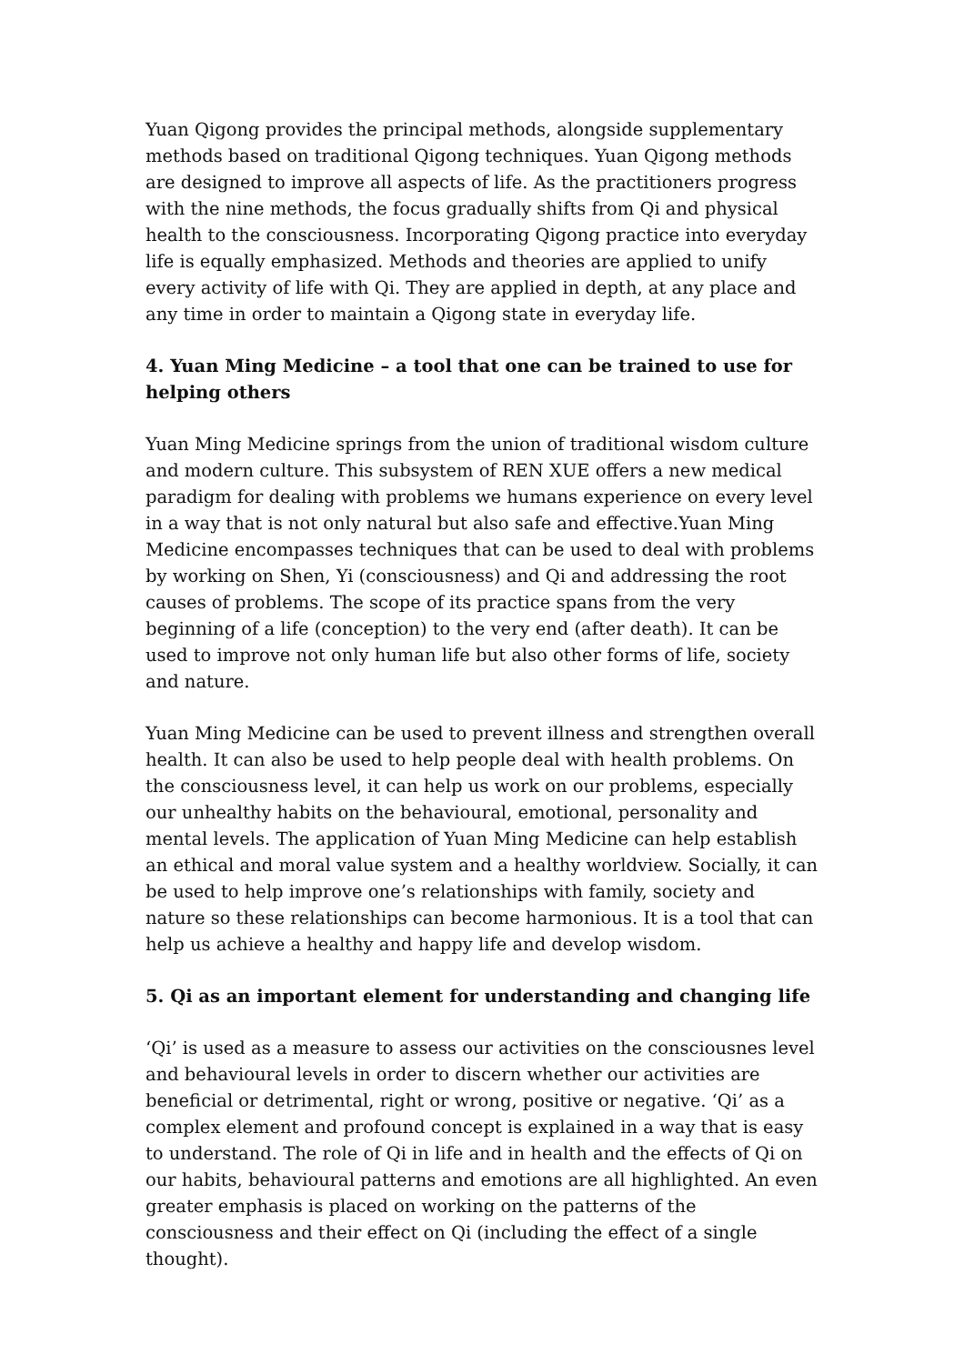Yuan Qigong provides the principal methods, alongside supplementary methods based on traditional Qigong techniques. Yuan Qigong methods are designed to improve all aspects of life. As the practitioners progress with the nine methods, the focus gradually shifts from Qi and physical health to the consciousness. Incorporating Qigong practice into everyday life is equally emphasized. Methods and theories are applied to unify every activity of life with Qi. They are applied in depth, at any place and any time in order to maintain a Qigong state in everyday life.
4. Yuan Ming Medicine – a tool that one can be trained to use for helping others
Yuan Ming Medicine springs from the union of traditional wisdom culture and modern culture. This subsystem of REN XUE offers a new medical paradigm for dealing with problems we humans experience on every level in a way that is not only natural but also safe and effective.Yuan Ming Medicine encompasses techniques that can be used to deal with problems by working on Shen, Yi (consciousness) and Qi and addressing the root causes of problems. The scope of its practice spans from the very beginning of a life (conception) to the very end (after death). It can be used to improve not only human life but also other forms of life, society and nature.
Yuan Ming Medicine can be used to prevent illness and strengthen overall health. It can also be used to help people deal with health problems. On the consciousness level, it can help us work on our problems, especially our unhealthy habits on the behavioural, emotional, personality and mental levels. The application of Yuan Ming Medicine can help establish an ethical and moral value system and a healthy worldview. Socially, it can be used to help improve one’s relationships with family, society and nature so these relationships can become harmonious. It is a tool that can help us achieve a healthy and happy life and develop wisdom.
5. Qi as an important element for understanding and changing life
‘Qi’ is used as a measure to assess our activities on the consciousnes level and behavioural levels in order to discern whether our activities are beneficial or detrimental, right or wrong, positive or negative. ‘Qi’ as a complex element and profound concept is explained in a way that is easy to understand. The role of Qi in life and in health and the effects of Qi on our habits, behavioural patterns and emotions are all highlighted. An even greater emphasis is placed on working on the patterns of the consciousness and their effect on Qi (including the effect of a single thought).